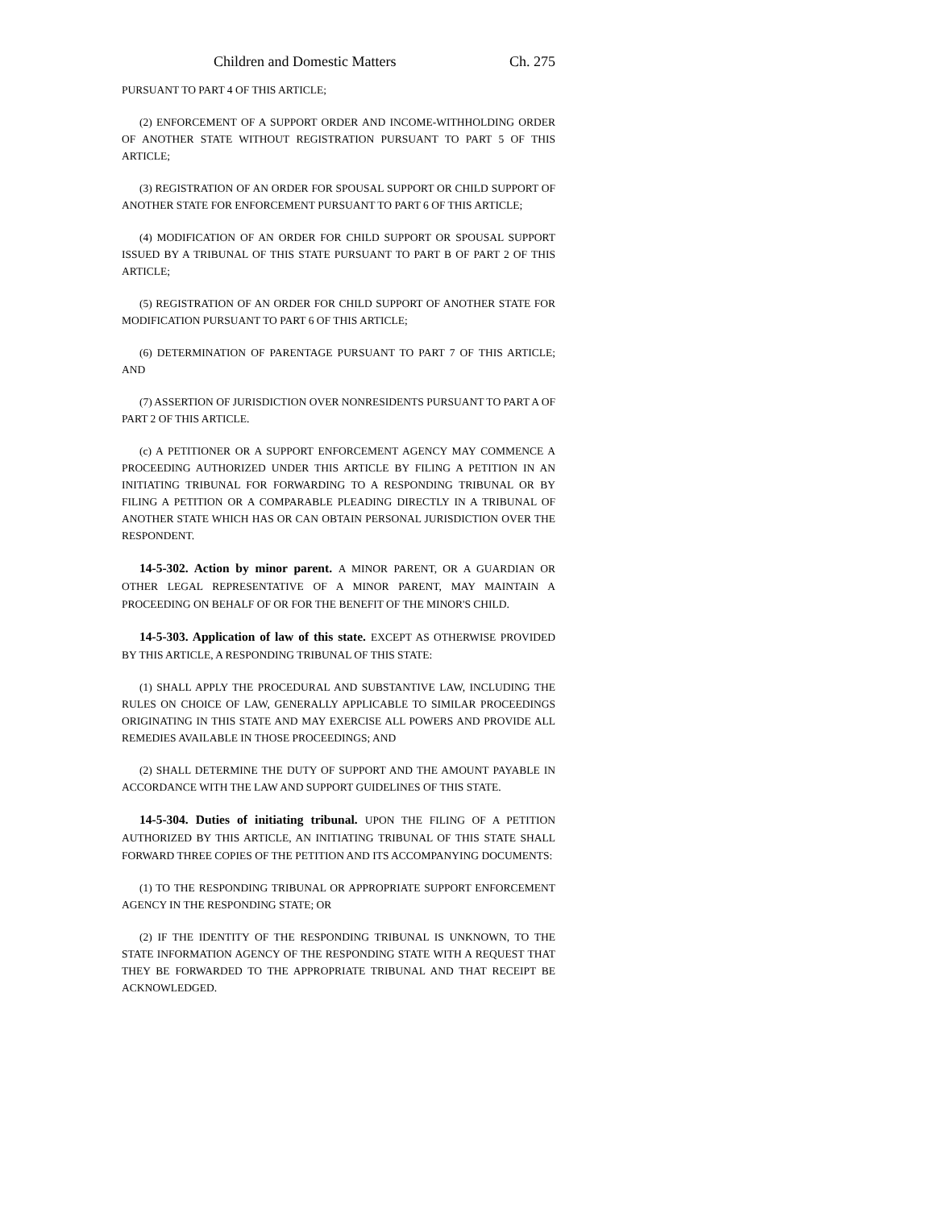Children and Domestic Matters Ch. 275
PURSUANT TO PART 4 OF THIS ARTICLE;
(2) ENFORCEMENT OF A SUPPORT ORDER AND INCOME-WITHHOLDING ORDER OF ANOTHER STATE WITHOUT REGISTRATION PURSUANT TO PART 5 OF THIS ARTICLE;
(3) REGISTRATION OF AN ORDER FOR SPOUSAL SUPPORT OR CHILD SUPPORT OF ANOTHER STATE FOR ENFORCEMENT PURSUANT TO PART 6 OF THIS ARTICLE;
(4) MODIFICATION OF AN ORDER FOR CHILD SUPPORT OR SPOUSAL SUPPORT ISSUED BY A TRIBUNAL OF THIS STATE PURSUANT TO PART B OF PART 2 OF THIS ARTICLE;
(5) REGISTRATION OF AN ORDER FOR CHILD SUPPORT OF ANOTHER STATE FOR MODIFICATION PURSUANT TO PART 6 OF THIS ARTICLE;
(6) DETERMINATION OF PARENTAGE PURSUANT TO PART 7 OF THIS ARTICLE; AND
(7) ASSERTION OF JURISDICTION OVER NONRESIDENTS PURSUANT TO PART A OF PART 2 OF THIS ARTICLE.
(c) A PETITIONER OR A SUPPORT ENFORCEMENT AGENCY MAY COMMENCE A PROCEEDING AUTHORIZED UNDER THIS ARTICLE BY FILING A PETITION IN AN INITIATING TRIBUNAL FOR FORWARDING TO A RESPONDING TRIBUNAL OR BY FILING A PETITION OR A COMPARABLE PLEADING DIRECTLY IN A TRIBUNAL OF ANOTHER STATE WHICH HAS OR CAN OBTAIN PERSONAL JURISDICTION OVER THE RESPONDENT.
14-5-302. Action by minor parent. A MINOR PARENT, OR A GUARDIAN OR OTHER LEGAL REPRESENTATIVE OF A MINOR PARENT, MAY MAINTAIN A PROCEEDING ON BEHALF OF OR FOR THE BENEFIT OF THE MINOR'S CHILD.
14-5-303. Application of law of this state. EXCEPT AS OTHERWISE PROVIDED BY THIS ARTICLE, A RESPONDING TRIBUNAL OF THIS STATE:
(1) SHALL APPLY THE PROCEDURAL AND SUBSTANTIVE LAW, INCLUDING THE RULES ON CHOICE OF LAW, GENERALLY APPLICABLE TO SIMILAR PROCEEDINGS ORIGINATING IN THIS STATE AND MAY EXERCISE ALL POWERS AND PROVIDE ALL REMEDIES AVAILABLE IN THOSE PROCEEDINGS; AND
(2) SHALL DETERMINE THE DUTY OF SUPPORT AND THE AMOUNT PAYABLE IN ACCORDANCE WITH THE LAW AND SUPPORT GUIDELINES OF THIS STATE.
14-5-304. Duties of initiating tribunal. UPON THE FILING OF A PETITION AUTHORIZED BY THIS ARTICLE, AN INITIATING TRIBUNAL OF THIS STATE SHALL FORWARD THREE COPIES OF THE PETITION AND ITS ACCOMPANYING DOCUMENTS:
(1) TO THE RESPONDING TRIBUNAL OR APPROPRIATE SUPPORT ENFORCEMENT AGENCY IN THE RESPONDING STATE; OR
(2) IF THE IDENTITY OF THE RESPONDING TRIBUNAL IS UNKNOWN, TO THE STATE INFORMATION AGENCY OF THE RESPONDING STATE WITH A REQUEST THAT THEY BE FORWARDED TO THE APPROPRIATE TRIBUNAL AND THAT RECEIPT BE ACKNOWLEDGED.